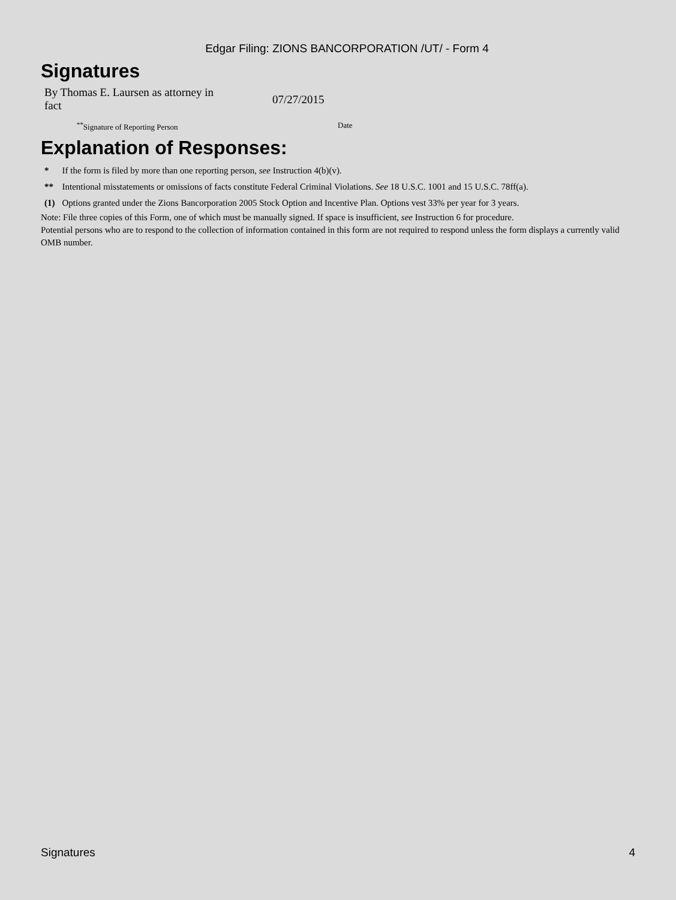Edgar Filing: ZIONS BANCORPORATION /UT/ - Form 4
Signatures
By Thomas E. Laursen as attorney in fact
07/27/2015
<sup>**</sup> Signature of Reporting Person Date
Explanation of Responses:
| * | If the form is filed by more than one reporting person, see Instruction 4(b)(v). |
| ** | Intentional misstatements or omissions of facts constitute Federal Criminal Violations. See 18 U.S.C. 1001 and 15 U.S.C. 78ff(a). |
| (1) | Options granted under the Zions Bancorporation 2005 Stock Option and Incentive Plan. Options vest 33% per year for 3 years. |
Note: File three copies of this Form, one of which must be manually signed. If space is insufficient, see Instruction 6 for procedure.
Potential persons who are to respond to the collection of information contained in this form are not required to respond unless the form displays a currently valid OMB number.
Signatures 4